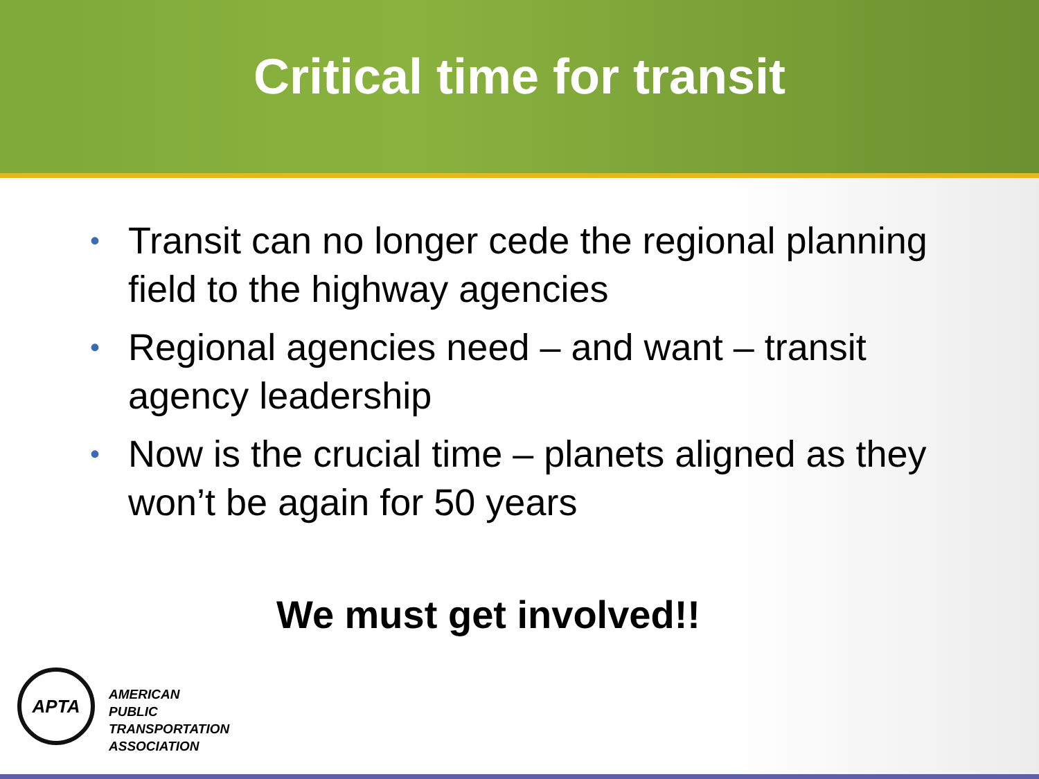Critical time for transit
• Transit can no longer cede the regional planning field to the highway agencies
• Regional agencies need – and want – transit agency leadership
• Now is the crucial time – planets aligned as they won’t be again for 50 years
We must get involved!!
APTA
AMERICAN
PUBLIC
TRANSPORTATION
ASSOCIATION